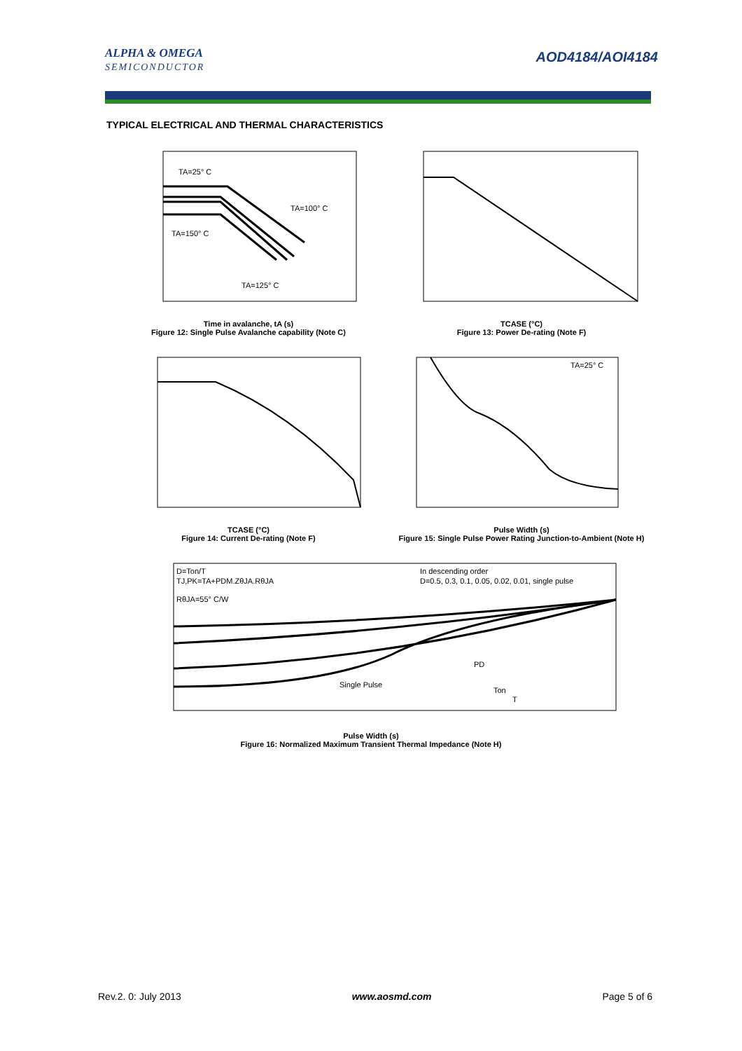ALPHA & OMEGA
SEMICONDUCTOR
AOD4184/AOI4184
TYPICAL ELECTRICAL AND THERMAL CHARACTERISTICS
TA=25° C
TA=100° C
TA=150° C
TA=125° C
Time in avalanche, tA (s)
Figure 12: Single Pulse Avalanche capability (Note C)
TCASE (°C)
Figure 13: Power De-rating (Note F)
TCASE (°C)
Figure 14: Current De-rating (Note F)
TA=25° C
Pulse Width (s)
Figure 15: Single Pulse Power Rating Junction-to-Ambient (Note H)
D=Ton/T
TJ,PK=TA+PDM.ZθJA.RθJA
RθJA=55° C/W
In descending order
D=0.5, 0.3, 0.1, 0.05, 0.02, 0.01, single pulse
Single Pulse
PD
Ton
T
Pulse Width (s)
Figure 16: Normalized Maximum Transient Thermal Impedance (Note H)
Rev.2. 0: July 2013 www.aosmd.com Page 5 of 6